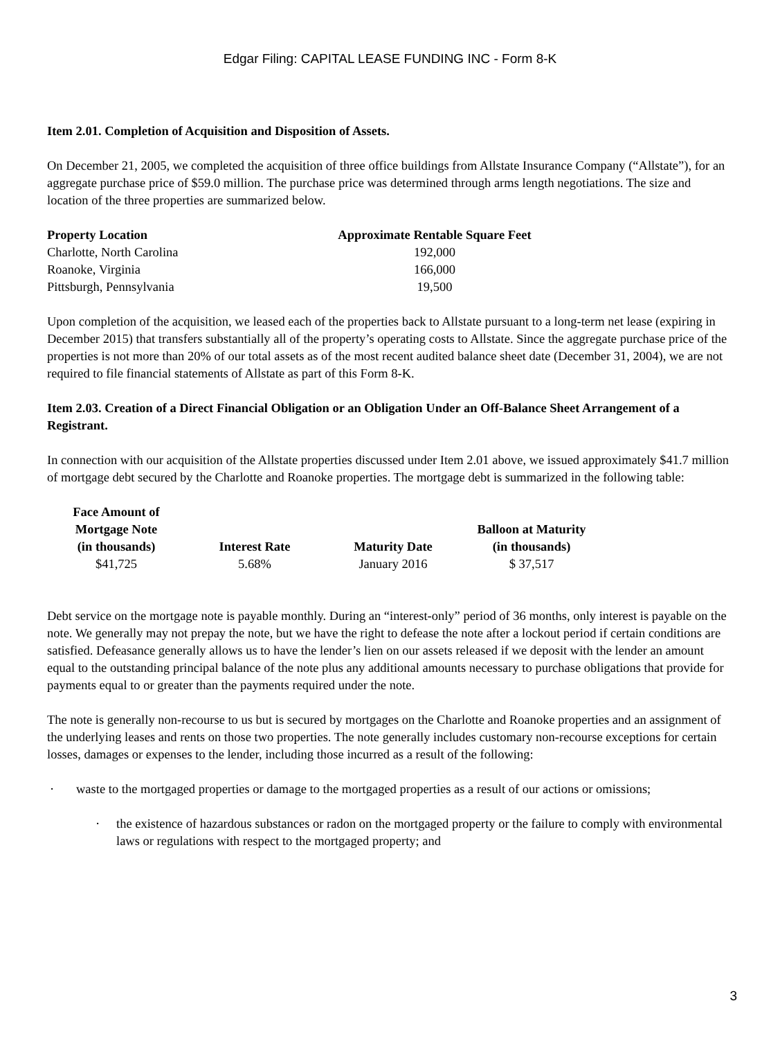Edgar Filing: CAPITAL LEASE FUNDING INC - Form 8-K
Item 2.01. Completion of Acquisition and Disposition of Assets.
On December 21, 2005, we completed the acquisition of three office buildings from Allstate Insurance Company (“Allstate”), for an aggregate purchase price of $59.0 million. The purchase price was determined through arms length negotiations. The size and location of the three properties are summarized below.
| Property Location | Approximate Rentable Square Feet |
| --- | --- |
| Charlotte, North Carolina | 192,000 |
| Roanoke, Virginia | 166,000 |
| Pittsburgh, Pennsylvania | 19,500 |
Upon completion of the acquisition, we leased each of the properties back to Allstate pursuant to a long-term net lease (expiring in December 2015) that transfers substantially all of the property’s operating costs to Allstate. Since the aggregate purchase price of the properties is not more than 20% of our total assets as of the most recent audited balance sheet date (December 31, 2004), we are not required to file financial statements of Allstate as part of this Form 8-K.
Item 2.03. Creation of a Direct Financial Obligation or an Obligation Under an Off-Balance Sheet Arrangement of a Registrant.
In connection with our acquisition of the Allstate properties discussed under Item 2.01 above, we issued approximately $41.7 million of mortgage debt secured by the Charlotte and Roanoke properties. The mortgage debt is summarized in the following table:
| Face Amount of Mortgage Note (in thousands) | Interest Rate | Maturity Date | Balloon at Maturity (in thousands) |
| --- | --- | --- | --- |
| $41,725 | 5.68% | January 2016 | $ 37,517 |
Debt service on the mortgage note is payable monthly. During an “interest-only” period of 36 months, only interest is payable on the note. We generally may not prepay the note, but we have the right to defease the note after a lockout period if certain conditions are satisfied. Defeasance generally allows us to have the lender’s lien on our assets released if we deposit with the lender an amount equal to the outstanding principal balance of the note plus any additional amounts necessary to purchase obligations that provide for payments equal to or greater than the payments required under the note.
The note is generally non-recourse to us but is secured by mortgages on the Charlotte and Roanoke properties and an assignment of the underlying leases and rents on those two properties. The note generally includes customary non-recourse exceptions for certain losses, damages or expenses to the lender, including those incurred as a result of the following:
· waste to the mortgaged properties or damage to the mortgaged properties as a result of our actions or omissions;
· the existence of hazardous substances or radon on the mortgaged property or the failure to comply with environmental laws or regulations with respect to the mortgaged property; and
3